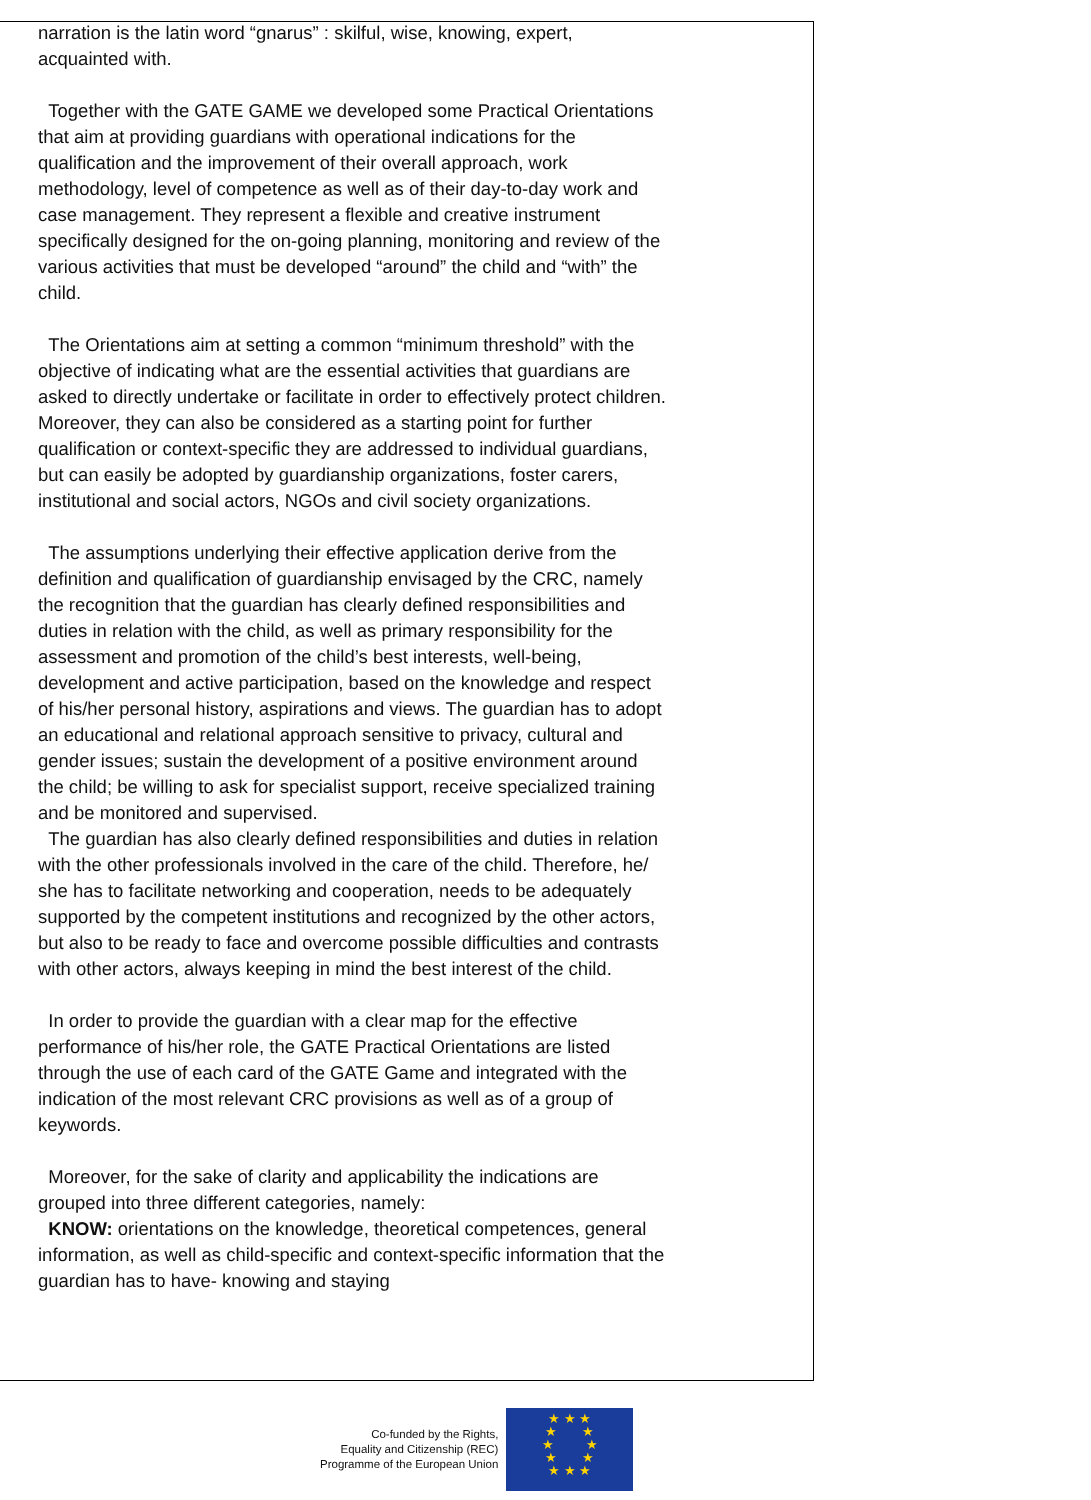narration is the latin word “gnarus” : skilful, wise, knowing, expert, acquainted with.
Together with the GATE GAME we developed some Practical Orientations that aim at providing guardians with operational indications for the qualification and the improvement of their overall approach, work methodology, level of competence as well as of their day-to-day work and case management. They represent a flexible and creative instrument specifically designed for the on-going planning, monitoring and review of the various activities that must be developed “around” the child and “with” the child.
The Orientations aim at setting a common “minimum threshold” with the objective of indicating what are the essential activities that guardians are asked to directly undertake or facilitate in order to effectively protect children. Moreover, they can also be considered as a starting point for further qualification or context-specific they are addressed to individual guardians, but can easily be adopted by guardianship organizations, foster carers, institutional and social actors, NGOs and civil society organizations.
The assumptions underlying their effective application derive from the definition and qualification of guardianship envisaged by the CRC, namely the recognition that the guardian has clearly defined responsibilities and duties in relation with the child, as well as primary responsibility for the assessment and promotion of the child’s best interests, well-being, development and active participation, based on the knowledge and respect of his/her personal history, aspirations and views. The guardian has to adopt an educational and relational approach sensitive to privacy, cultural and gender issues; sustain the development of a positive environment around the child; be willing to ask for specialist support, receive specialized training and be monitored and supervised.
The guardian has also clearly defined responsibilities and duties in relation with the other professionals involved in the care of the child. Therefore, he/ she has to facilitate networking and cooperation, needs to be adequately supported by the competent institutions and recognized by the other actors, but also to be ready to face and overcome possible difficulties and contrasts with other actors, always keeping in mind the best interest of the child.
In order to provide the guardian with a clear map for the effective performance of his/her role, the GATE Practical Orientations are listed through the use of each card of the GATE Game and integrated with the indication of the most relevant CRC provisions as well as of a group of keywords.
Moreover, for the sake of clarity and applicability the indications are grouped into three different categories, namely:
KNOW: orientations on the knowledge, theoretical competences, general information, as well as child-specific and context-specific information that the guardian has to have- knowing and staying
Co-funded by the Rights,
Equality and Citizenship (REC)
Programme of the European Union
★ ★ ★
★ ★
★ ★
★ ★
★ ★ ★